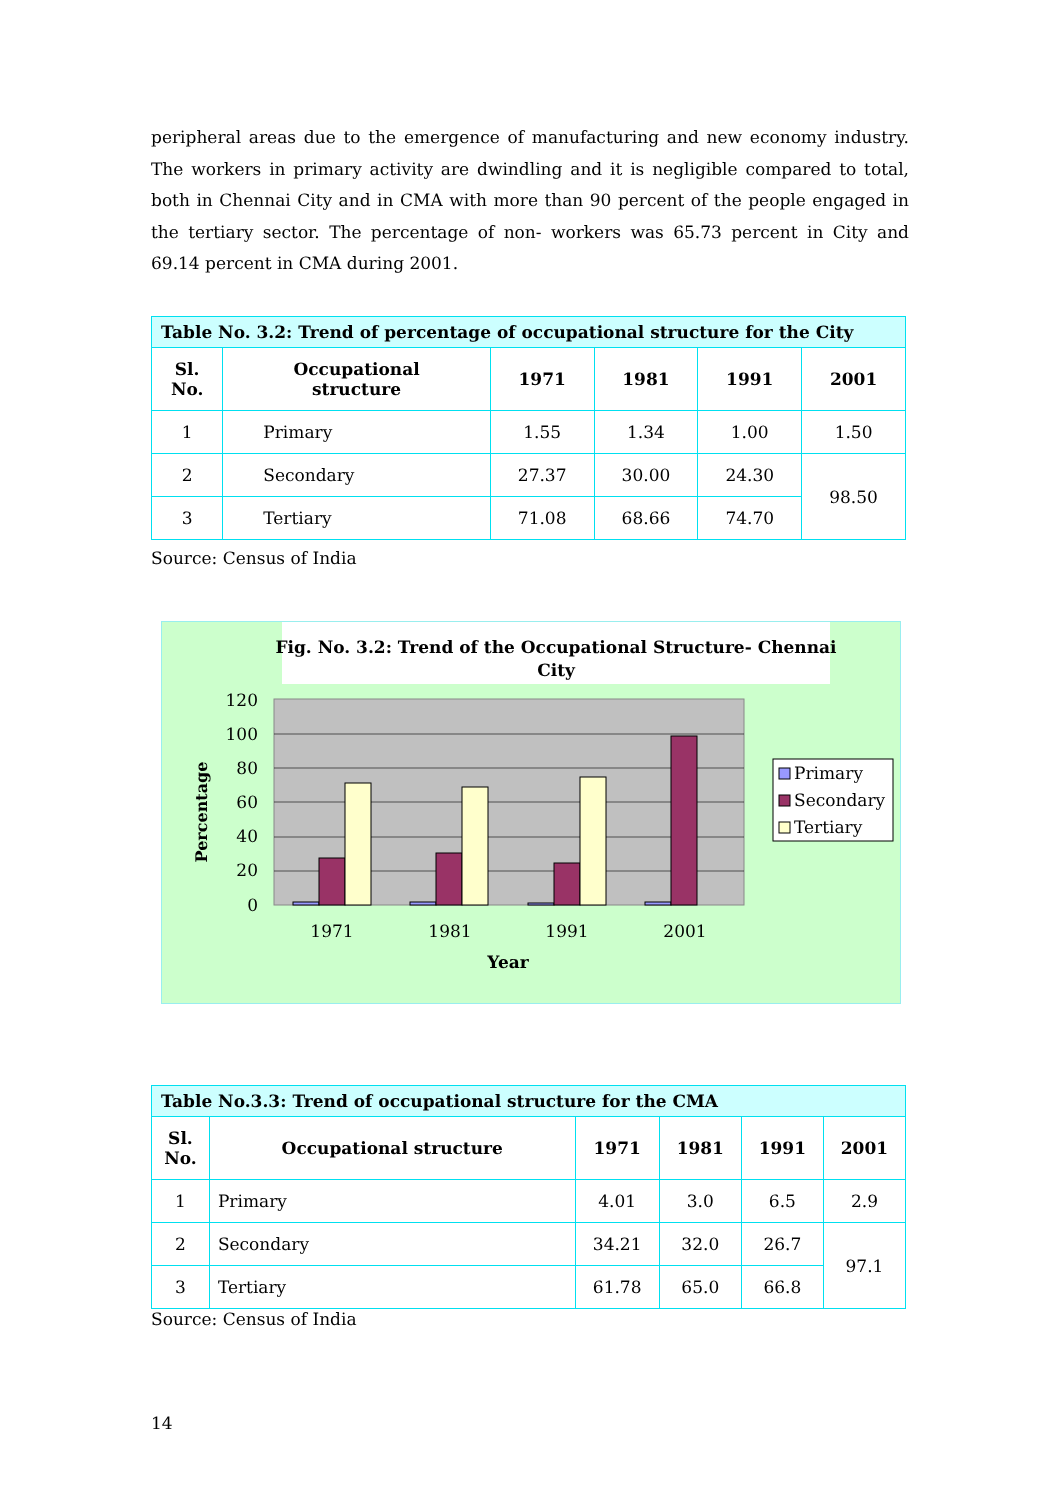peripheral areas due to the emergence of manufacturing and new economy industry. The workers in primary activity are dwindling and it is negligible compared to total, both in Chennai City and in CMA with more than 90 percent of the people engaged in the tertiary sector. The percentage of non- workers was 65.73 percent in City and 69.14 percent in CMA during 2001.
| Table No. 3.2: Trend of percentage of occupational structure for the City | | | | | |
| Sl. No. | Occupational structure | 1971 | 1981 | 1991 | 2001 |
| 1 | Primary | 1.55 | 1.34 | 1.00 | 1.50 |
| 2 | Secondary | 27.37 | 30.00 | 24.30 | 98.50 |
| 3 | Tertiary | 71.08 | 68.66 | 74.70 | |
Source: Census of India
Fig. No. 3.2: Trend of the Occupational Structure- Chennai
City
120
100
80
60
40
20
0
Percentage
1971
1981
1991
2001
Year
Primary
Secondary
Tertiary
| Table No.3.3: Trend of occupational structure for the CMA | | | | | |
| Sl. No. | Occupational structure | 1971 | 1981 | 1991 | 2001 |
| 1 | Primary | 4.01 | 3.0 | 6.5 | 2.9 |
| 2 | Secondary | 34.21 | 32.0 | 26.7 | 97.1 |
| 3 | Tertiary | 61.78 | 65.0 | 66.8 | |
Source: Census of India
14